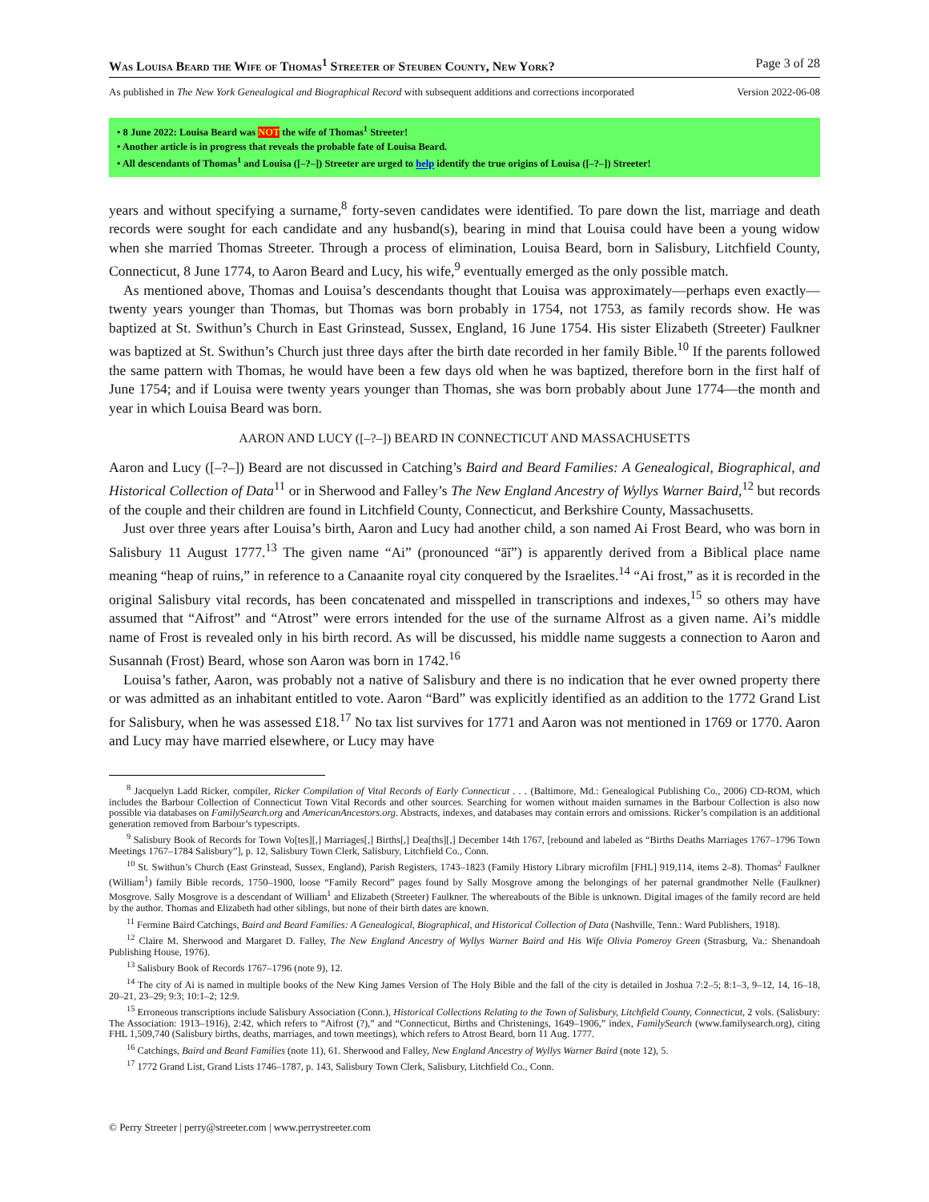Was Louisa Beard the Wife of Thomas<sup>1</sup> Streeter of Steuben County, New York? Page 3 of 28
As published in The New York Genealogical and Biographical Record with subsequent additions and corrections incorporated Version 2022-06-08
• 8 June 2022: Louisa Beard was NOT the wife of Thomas<sup>1</sup> Streeter!
• Another article is in progress that reveals the probable fate of Louisa Beard.
• All descendants of Thomas<sup>1</sup> and Louisa ([–?–]) Streeter are urged to help identify the true origins of Louisa ([–?–]) Streeter!
years and without specifying a surname,<sup>8</sup> forty-seven candidates were identified. To pare down the list, marriage and death records were sought for each candidate and any husband(s), bearing in mind that Louisa could have been a young widow when she married Thomas Streeter. Through a process of elimination, Louisa Beard, born in Salisbury, Litchfield County, Connecticut, 8 June 1774, to Aaron Beard and Lucy, his wife,<sup>9</sup> eventually emerged as the only possible match.
As mentioned above, Thomas and Louisa’s descendants thought that Louisa was approximately—perhaps even exactly—twenty years younger than Thomas, but Thomas was born probably in 1754, not 1753, as family records show. He was baptized at St. Swithun’s Church in East Grinstead, Sussex, England, 16 June 1754. His sister Elizabeth (Streeter) Faulkner was baptized at St. Swithun’s Church just three days after the birth date recorded in her family Bible.<sup>10</sup> If the parents followed the same pattern with Thomas, he would have been a few days old when he was baptized, therefore born in the first half of June 1754; and if Louisa were twenty years younger than Thomas, she was born probably about June 1774—the month and year in which Louisa Beard was born.
AARON AND LUCY ([–?–]) BEARD IN CONNECTICUT AND MASSACHUSETTS
Aaron and Lucy ([–?–]) Beard are not discussed in Catching’s Baird and Beard Families: A Genealogical, Biographical, and Historical Collection of Data<sup>11</sup> or in Sherwood and Falley’s The New England Ancestry of Wyllys Warner Baird,<sup>12</sup> but records of the couple and their children are found in Litchfield County, Connecticut, and Berkshire County, Massachusetts.
Just over three years after Louisa’s birth, Aaron and Lucy had another child, a son named Ai Frost Beard, who was born in Salisbury 11 August 1777.<sup>13</sup> The given name “Ai” (pronounced “āī”) is apparently derived from a Biblical place name meaning “heap of ruins,” in reference to a Canaanite royal city conquered by the Israelites.<sup>14</sup> “Ai frost,” as it is recorded in the original Salisbury vital records, has been concatenated and misspelled in transcriptions and indexes,<sup>15</sup> so others may have assumed that “Aifrost” and “Atrost” were errors intended for the use of the surname Alfrost as a given name. Ai’s middle name of Frost is revealed only in his birth record. As will be discussed, his middle name suggests a connection to Aaron and Susannah (Frost) Beard, whose son Aaron was born in 1742.<sup>16</sup>
Louisa’s father, Aaron, was probably not a native of Salisbury and there is no indication that he ever owned property there or was admitted as an inhabitant entitled to vote. Aaron “Bard” was explicitly identified as an addition to the 1772 Grand List for Salisbury, when he was assessed £18.<sup>17</sup> No tax list survives for 1771 and Aaron was not mentioned in 1769 or 1770. Aaron and Lucy may have married elsewhere, or Lucy may have
<sup>8</sup> Jacquelyn Ladd Ricker, compiler, Ricker Compilation of Vital Records of Early Connecticut . . . (Baltimore, Md.: Genealogical Publishing Co., 2006) CD-ROM, which includes the Barbour Collection of Connecticut Town Vital Records and other sources. Searching for women without maiden surnames in the Barbour Collection is also now possible via databases on FamilySearch.org and AmericanAncestors.org. Abstracts, indexes, and databases may contain errors and omissions. Ricker’s compilation is an additional generation removed from Barbour’s typescripts.
<sup>9</sup> Salisbury Book of Records for Town Vo[tes][,] Marriages[,] Births[,] Dea[ths][,] December 14th 1767, [rebound and labeled as “Births Deaths Marriages 1767–1796 Town Meetings 1767–1784 Salisbury”], p. 12, Salisbury Town Clerk, Salisbury, Litchfield Co., Conn.
<sup>10</sup> St. Swithun’s Church (East Grinstead, Sussex, England), Parish Registers, 1743–1823 (Family History Library microfilm [FHL] 919,114, items 2–8). Thomas<sup>2</sup> Faulkner (William<sup>1</sup>) family Bible records, 1750–1900, loose “Family Record” pages found by Sally Mosgrove among the belongings of her paternal grandmother Nelle (Faulkner) Mosgrove. Sally Mosgrove is a descendant of William<sup>1</sup> and Elizabeth (Streeter) Faulkner. The whereabouts of the Bible is unknown. Digital images of the family record are held by the author. Thomas and Elizabeth had other siblings, but none of their birth dates are known.
<sup>11</sup> Fermine Baird Catchings, Baird and Beard Families: A Genealogical, Biographical, and Historical Collection of Data (Nashville, Tenn.: Ward Publishers, 1918).
<sup>12</sup> Claire M. Sherwood and Margaret D. Falley, The New England Ancestry of Wyllys Warner Baird and His Wife Olivia Pomeroy Green (Strasburg, Va.: Shenandoah Publishing House, 1976).
<sup>13</sup> Salisbury Book of Records 1767–1796 (note 9), 12.
<sup>14</sup> The city of Ai is named in multiple books of the New King James Version of The Holy Bible and the fall of the city is detailed in Joshua 7:2–5; 8:1–3, 9–12, 14, 16–18, 20–21, 23–29; 9:3; 10:1–2; 12:9.
<sup>15</sup> Erroneous transcriptions include Salisbury Association (Conn.), Historical Collections Relating to the Town of Salisbury, Litchfield County, Connecticut, 2 vols. (Salisbury: The Association: 1913–1916), 2:42, which refers to “Aifrost (?),” and “Connecticut, Births and Christenings, 1649–1906,” index, FamilySearch (www.familysearch.org), citing FHL 1,509,740 (Salisbury births, deaths, marriages, and town meetings), which refers to Atrost Beard, born 11 Aug. 1777.
<sup>16</sup> Catchings, Baird and Beard Families (note 11), 61. Sherwood and Falley, New England Ancestry of Wyllys Warner Baird (note 12), 5.
<sup>17</sup> 1772 Grand List, Grand Lists 1746–1787, p. 143, Salisbury Town Clerk, Salisbury, Litchfield Co., Conn.
© Perry Streeter | perry@streeter.com | www.perrystreeter.com